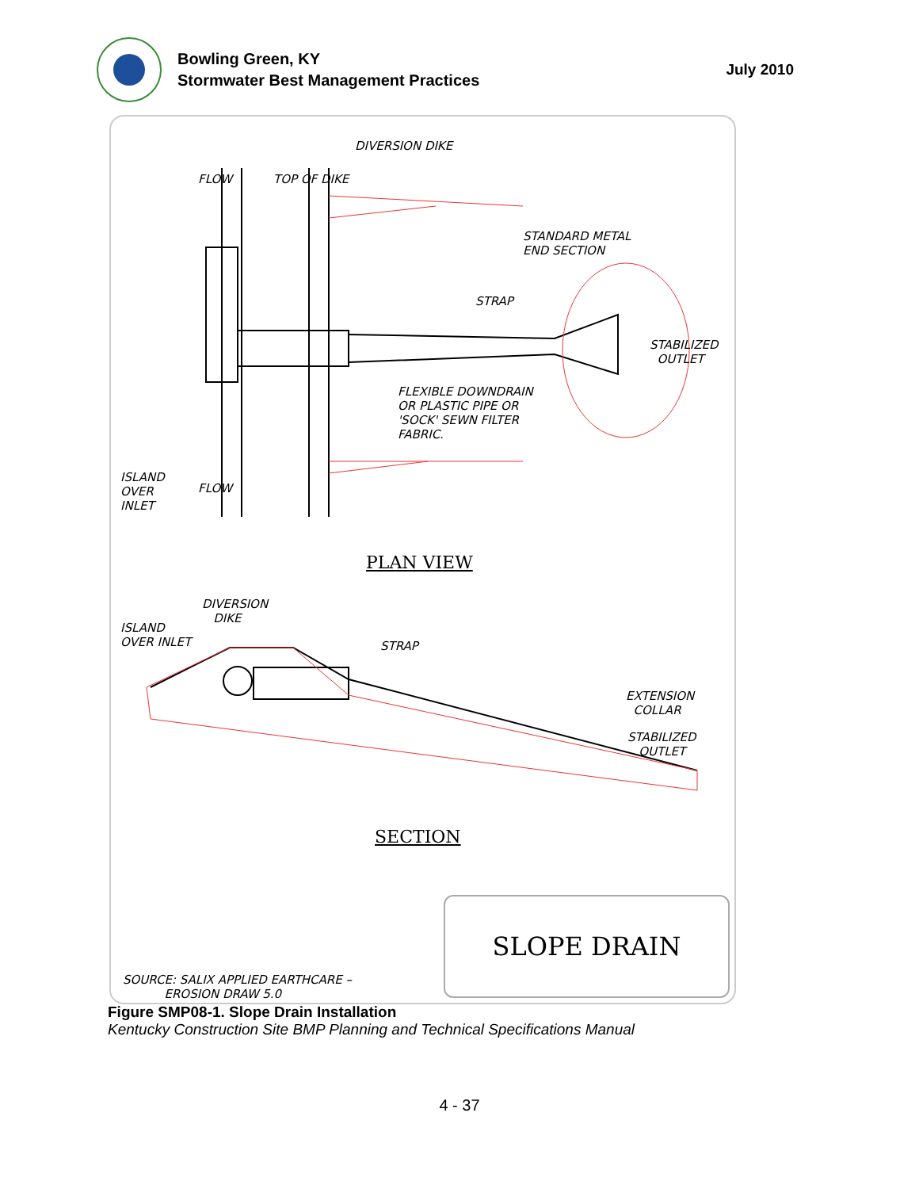Bowling Green, KY
Stormwater Best Management Practices
July 2010
DIVERSION DIKE
FLOW TOP OF DIKE
STANDARD METAL
END SECTION
STRAP
STABILIZED
OUTLET
FLEXIBLE DOWNDRAIN
OR PLASTIC PIPE OR
'SOCK' SEWN FILTER
FABRIC.
ISLAND
OVER
INLET
FLOW
PLAN VIEW
DIVERSION
DIKE
ISLAND
OVER INLET
STRAP
EXTENSION
COLLAR
STABILIZED
OUTLET
SECTION
SLOPE DRAIN
SOURCE: SALIX APPLIED EARTHCARE –
EROSION DRAW 5.0
Figure SMP08-1. Slope Drain Installation
Kentucky Construction Site BMP Planning and Technical Specifications Manual
4 - 37